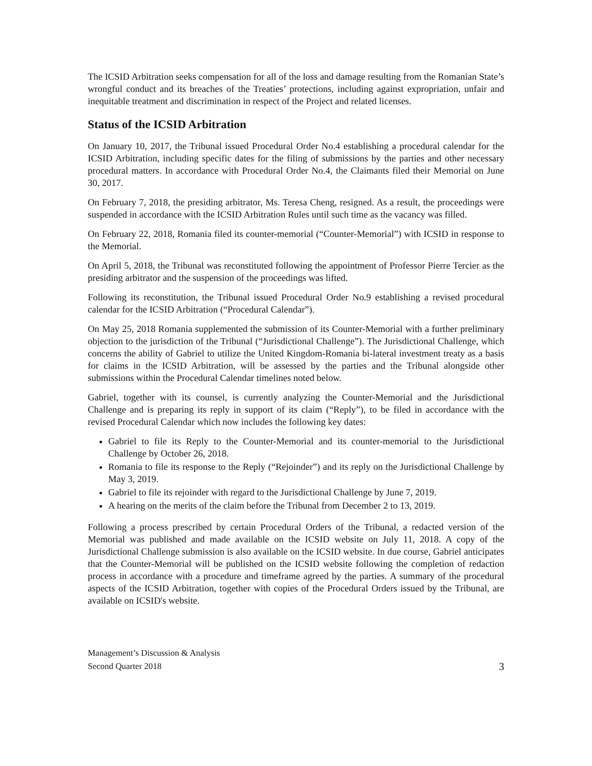The ICSID Arbitration seeks compensation for all of the loss and damage resulting from the Romanian State’s wrongful conduct and its breaches of the Treaties’ protections, including against expropriation, unfair and inequitable treatment and discrimination in respect of the Project and related licenses.
Status of the ICSID Arbitration
On January 10, 2017, the Tribunal issued Procedural Order No.4 establishing a procedural calendar for the ICSID Arbitration, including specific dates for the filing of submissions by the parties and other necessary procedural matters. In accordance with Procedural Order No.4, the Claimants filed their Memorial on June 30, 2017.
On February 7, 2018, the presiding arbitrator, Ms. Teresa Cheng, resigned. As a result, the proceedings were suspended in accordance with the ICSID Arbitration Rules until such time as the vacancy was filled.
On February 22, 2018, Romania filed its counter-memorial (“Counter-Memorial”) with ICSID in response to the Memorial.
On April 5, 2018, the Tribunal was reconstituted following the appointment of Professor Pierre Tercier as the presiding arbitrator and the suspension of the proceedings was lifted.
Following its reconstitution, the Tribunal issued Procedural Order No.9 establishing a revised procedural calendar for the ICSID Arbitration (“Procedural Calendar”).
On May 25, 2018 Romania supplemented the submission of its Counter-Memorial with a further preliminary objection to the jurisdiction of the Tribunal (“Jurisdictional Challenge”). The Jurisdictional Challenge, which concerns the ability of Gabriel to utilize the United Kingdom-Romania bi-lateral investment treaty as a basis for claims in the ICSID Arbitration, will be assessed by the parties and the Tribunal alongside other submissions within the Procedural Calendar timelines noted below.
Gabriel, together with its counsel, is currently analyzing the Counter-Memorial and the Jurisdictional Challenge and is preparing its reply in support of its claim (“Reply”), to be filed in accordance with the revised Procedural Calendar which now includes the following key dates:
Gabriel to file its Reply to the Counter-Memorial and its counter-memorial to the Jurisdictional Challenge by October 26, 2018.
Romania to file its response to the Reply (“Rejoinder”) and its reply on the Jurisdictional Challenge by May 3, 2019.
Gabriel to file its rejoinder with regard to the Jurisdictional Challenge by June 7, 2019.
A hearing on the merits of the claim before the Tribunal from December 2 to 13, 2019.
Following a process prescribed by certain Procedural Orders of the Tribunal, a redacted version of the Memorial was published and made available on the ICSID website on July 11, 2018. A copy of the Jurisdictional Challenge submission is also available on the ICSID website. In due course, Gabriel anticipates that the Counter-Memorial will be published on the ICSID website following the completion of redaction process in accordance with a procedure and timeframe agreed by the parties. A summary of the procedural aspects of the ICSID Arbitration, together with copies of the Procedural Orders issued by the Tribunal, are available on ICSID's website.
Management’s Discussion & Analysis
Second Quarter 2018
3